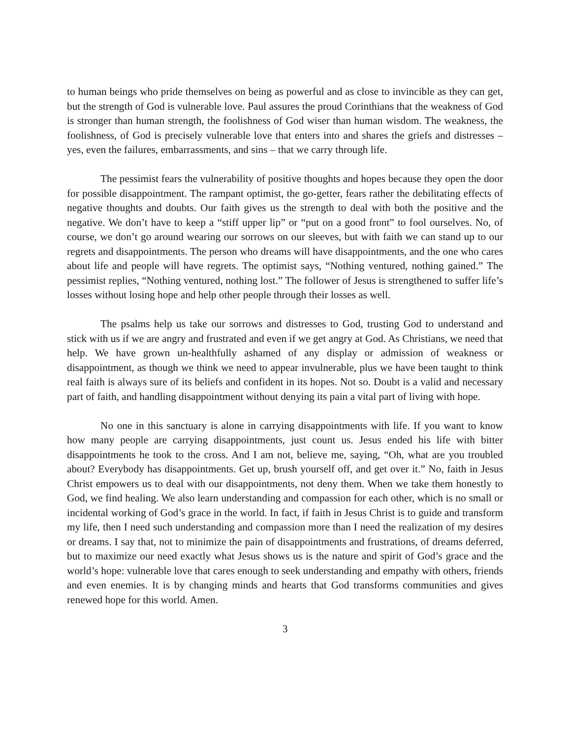to human beings who pride themselves on being as powerful and as close to invincible as they can get, but the strength of God is vulnerable love. Paul assures the proud Corinthians that the weakness of God is stronger than human strength, the foolishness of God wiser than human wisdom. The weakness, the foolishness, of God is precisely vulnerable love that enters into and shares the griefs and distresses – yes, even the failures, embarrassments, and sins – that we carry through life.
The pessimist fears the vulnerability of positive thoughts and hopes because they open the door for possible disappointment. The rampant optimist, the go-getter, fears rather the debilitating effects of negative thoughts and doubts. Our faith gives us the strength to deal with both the positive and the negative. We don’t have to keep a “stiff upper lip” or “put on a good front” to fool ourselves. No, of course, we don’t go around wearing our sorrows on our sleeves, but with faith we can stand up to our regrets and disappointments. The person who dreams will have disappointments, and the one who cares about life and people will have regrets. The optimist says, “Nothing ventured, nothing gained.” The pessimist replies, “Nothing ventured, nothing lost.” The follower of Jesus is strengthened to suffer life’s losses without losing hope and help other people through their losses as well.
The psalms help us take our sorrows and distresses to God, trusting God to understand and stick with us if we are angry and frustrated and even if we get angry at God. As Christians, we need that help. We have grown un-healthfully ashamed of any display or admission of weakness or disappointment, as though we think we need to appear invulnerable, plus we have been taught to think real faith is always sure of its beliefs and confident in its hopes. Not so. Doubt is a valid and necessary part of faith, and handling disappointment without denying its pain a vital part of living with hope.
No one in this sanctuary is alone in carrying disappointments with life. If you want to know how many people are carrying disappointments, just count us. Jesus ended his life with bitter disappointments he took to the cross. And I am not, believe me, saying, “Oh, what are you troubled about? Everybody has disappointments. Get up, brush yourself off, and get over it.” No, faith in Jesus Christ empowers us to deal with our disappointments, not deny them. When we take them honestly to God, we find healing. We also learn understanding and compassion for each other, which is no small or incidental working of God’s grace in the world. In fact, if faith in Jesus Christ is to guide and transform my life, then I need such understanding and compassion more than I need the realization of my desires or dreams. I say that, not to minimize the pain of disappointments and frustrations, of dreams deferred, but to maximize our need exactly what Jesus shows us is the nature and spirit of God’s grace and the world’s hope: vulnerable love that cares enough to seek understanding and empathy with others, friends and even enemies. It is by changing minds and hearts that God transforms communities and gives renewed hope for this world. Amen.
3